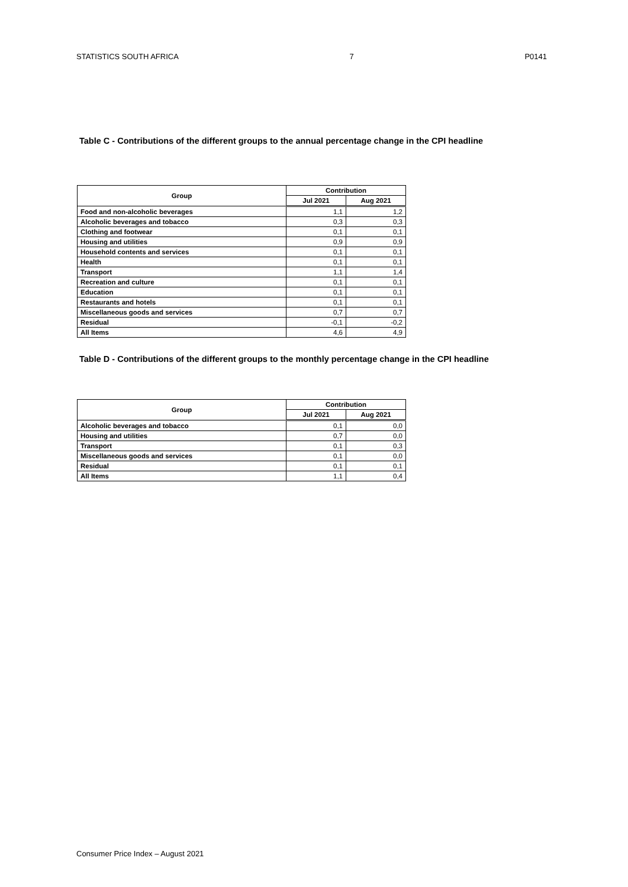STATISTICS SOUTH AFRICA 7 P0141
Table C - Contributions of the different groups to the annual percentage change in the CPI headline
| Group | Contribution | |
| --- | --- | --- |
| | Jul 2021 | Aug 2021 |
| Food and non-alcoholic beverages | 1,1 | 1,2 |
| Alcoholic beverages and tobacco | 0,3 | 0,3 |
| Clothing and footwear | 0,1 | 0,1 |
| Housing and utilities | 0,9 | 0,9 |
| Household contents and services | 0,1 | 0,1 |
| Health | 0,1 | 0,1 |
| Transport | 1,1 | 1,4 |
| Recreation and culture | 0,1 | 0,1 |
| Education | 0,1 | 0,1 |
| Restaurants and hotels | 0,1 | 0,1 |
| Miscellaneous goods and services | 0,7 | 0,7 |
| Residual | -0,1 | -0,2 |
| All Items | 4,6 | 4,9 |
Table D - Contributions of the different groups to the monthly percentage change in the CPI headline
| Group | Contribution | |
| --- | --- | --- |
| | Jul 2021 | Aug 2021 |
| Alcoholic beverages and tobacco | 0,1 | 0,0 |
| Housing and utilities | 0,7 | 0,0 |
| Transport | 0,1 | 0,3 |
| Miscellaneous goods and services | 0,1 | 0,0 |
| Residual | 0,1 | 0,1 |
| All Items | 1,1 | 0,4 |
Consumer Price Index – August 2021